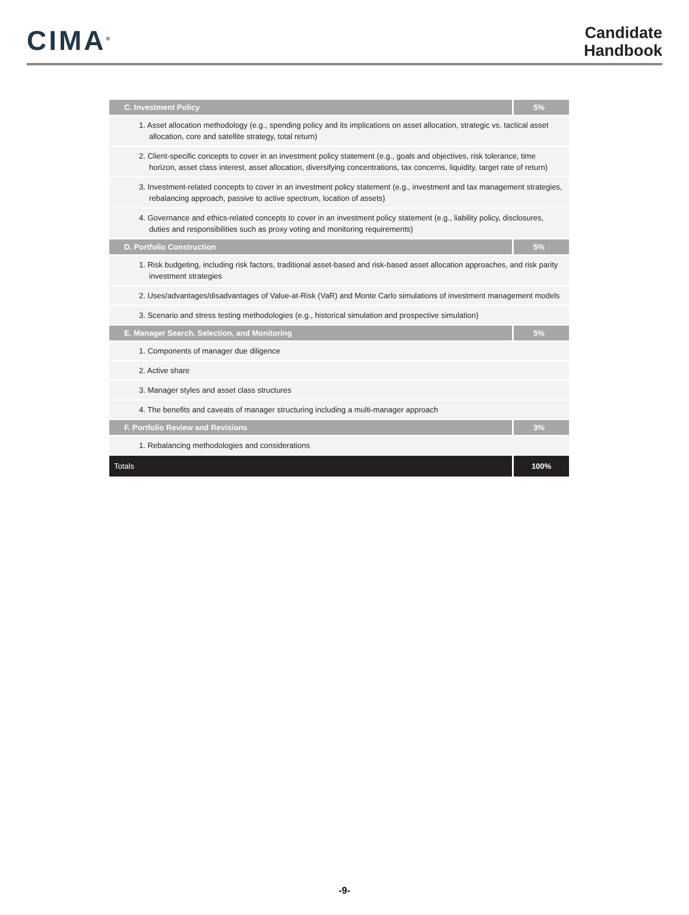CIMA<sup>®</sup>
Candidate
Handbook
| C. Investment Policy | 5% |
| --- | --- |
| 1. Asset allocation methodology (e.g., spending policy and its implications on asset allocation, strategic vs. tactical asset allocation, core and satellite strategy, total return) | |
| 2. Client-specific concepts to cover in an investment policy statement (e.g., goals and objectives, risk tolerance, time horizon, asset class interest, asset allocation, diversifying concentrations, tax concerns, liquidity, target rate of return) | |
| 3. Investment-related concepts to cover in an investment policy statement (e.g., investment and tax management strategies, rebalancing approach, passive to active spectrum, location of assets) | |
| 4. Governance and ethics-related concepts to cover in an investment policy statement (e.g., liability policy, disclosures, duties and responsibilities such as proxy voting and monitoring requirements) | |
| D. Portfolio Construction | 5% |
| 1. Risk budgeting, including risk factors, traditional asset-based and risk-based asset allocation approaches, and risk parity investment strategies | |
| 2. Uses/advantages/disadvantages of Value-at-Risk (VaR) and Monte Carlo simulations of investment management models | |
| 3. Scenario and stress testing methodologies (e.g., historical simulation and prospective simulation) | |
| E. Manager Search, Selection, and Monitoring | 5% |
| 1. Components of manager due diligence | |
| 2. Active share | |
| 3. Manager styles and asset class structures | |
| 4. The benefits and caveats of manager structuring including a multi-manager approach | |
| F. Portfolio Review and Revisions | 3% |
| 1. Rebalancing methodologies and considerations | |
| Totals | 100% |
-9-